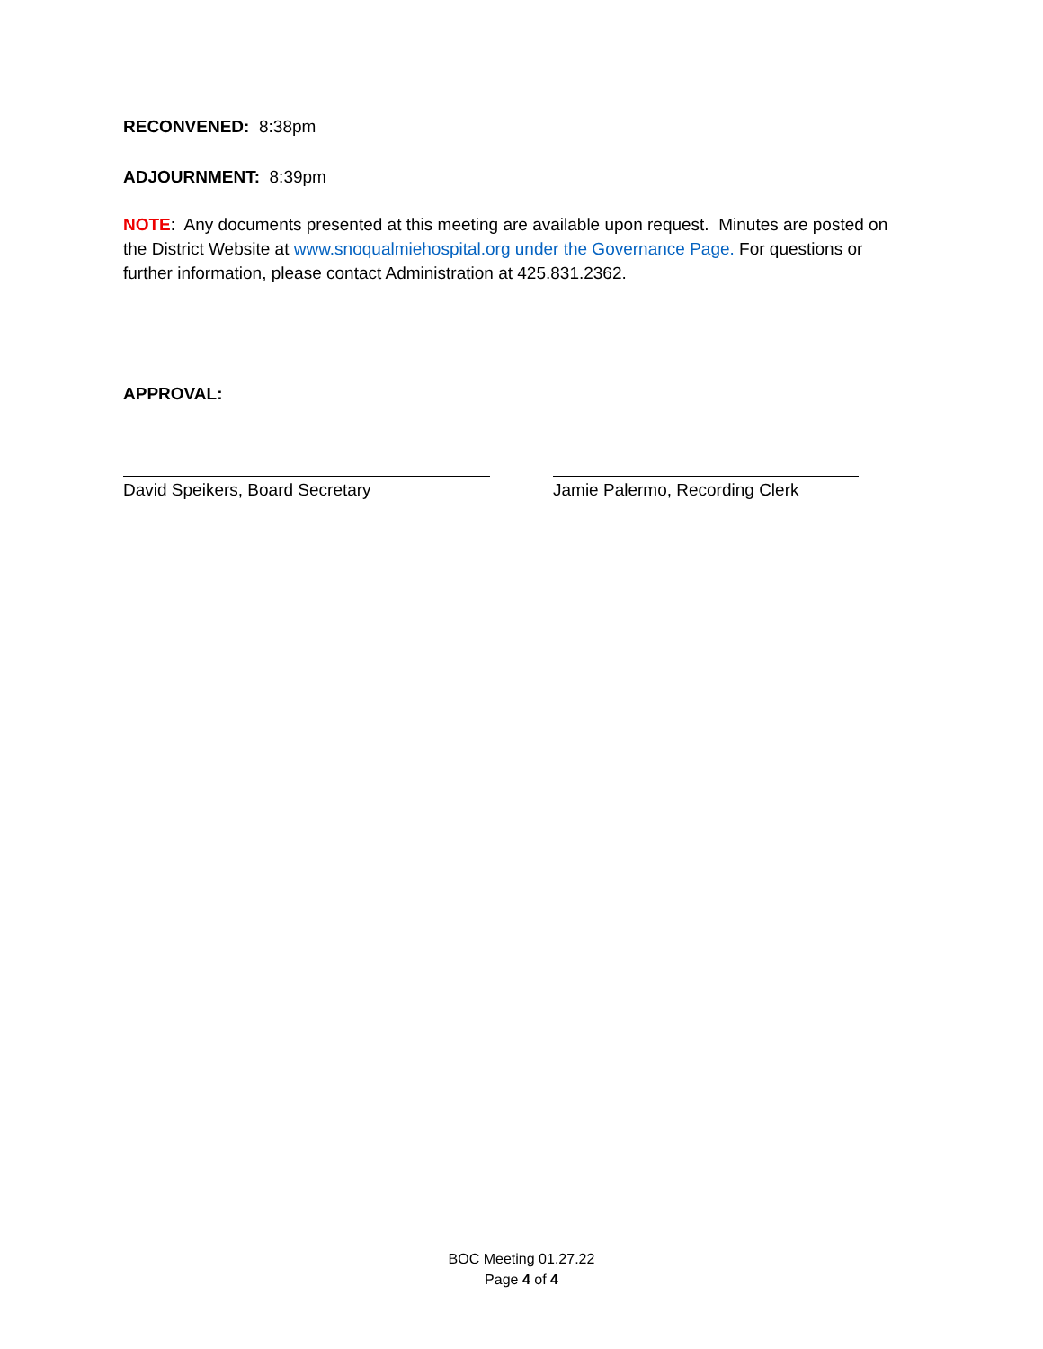RECONVENED: 8:38pm
ADJOURNMENT: 8:39pm
NOTE: Any documents presented at this meeting are available upon request. Minutes are posted on the District Website at www.snoqualmiehospital.org under the Governance Page. For questions or further information, please contact Administration at 425.831.2362.
APPROVAL:
David Speikers, Board Secretary Jamie Palermo, Recording Clerk
BOC Meeting 01.27.22
Page 4 of 4